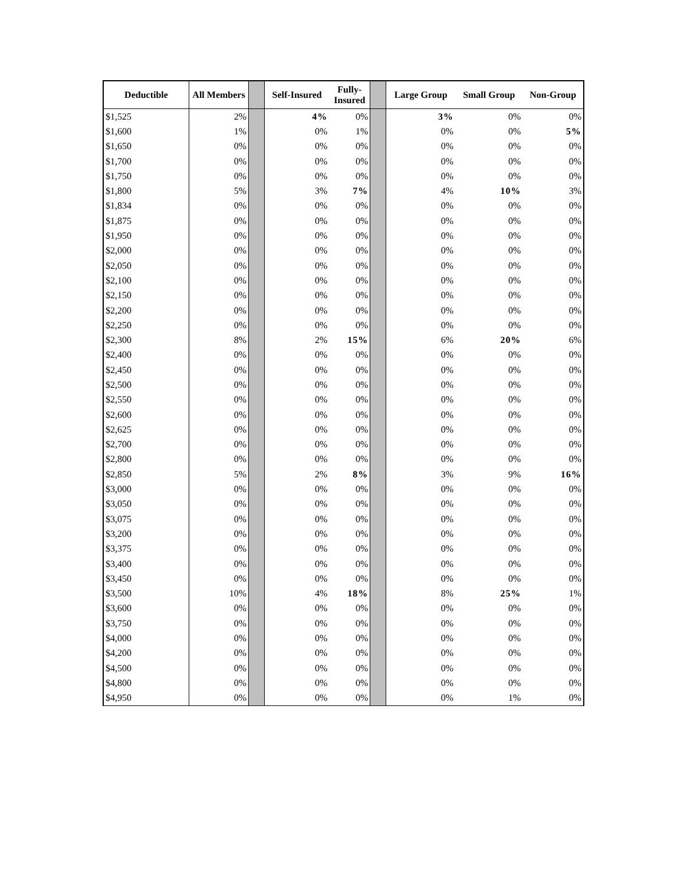| Deductible | All Members | | Self-Insured | Fully- Insured | | Large Group | Small Group | Non-Group |
| --- | --- | --- | --- | --- | --- | --- | --- | --- |
| $1,525 | 2% | | 4% | 0% | | 3% | 0% | 0% |
| $1,600 | 1% | | 0% | 1% | | 0% | 0% | 5% |
| $1,650 | 0% | | 0% | 0% | | 0% | 0% | 0% |
| $1,700 | 0% | | 0% | 0% | | 0% | 0% | 0% |
| $1,750 | 0% | | 0% | 0% | | 0% | 0% | 0% |
| $1,800 | 5% | | 3% | 7% | | 4% | 10% | 3% |
| $1,834 | 0% | | 0% | 0% | | 0% | 0% | 0% |
| $1,875 | 0% | | 0% | 0% | | 0% | 0% | 0% |
| $1,950 | 0% | | 0% | 0% | | 0% | 0% | 0% |
| $2,000 | 0% | | 0% | 0% | | 0% | 0% | 0% |
| $2,050 | 0% | | 0% | 0% | | 0% | 0% | 0% |
| $2,100 | 0% | | 0% | 0% | | 0% | 0% | 0% |
| $2,150 | 0% | | 0% | 0% | | 0% | 0% | 0% |
| $2,200 | 0% | | 0% | 0% | | 0% | 0% | 0% |
| $2,250 | 0% | | 0% | 0% | | 0% | 0% | 0% |
| $2,300 | 8% | | 2% | 15% | | 6% | 20% | 6% |
| $2,400 | 0% | | 0% | 0% | | 0% | 0% | 0% |
| $2,450 | 0% | | 0% | 0% | | 0% | 0% | 0% |
| $2,500 | 0% | | 0% | 0% | | 0% | 0% | 0% |
| $2,550 | 0% | | 0% | 0% | | 0% | 0% | 0% |
| $2,600 | 0% | | 0% | 0% | | 0% | 0% | 0% |
| $2,625 | 0% | | 0% | 0% | | 0% | 0% | 0% |
| $2,700 | 0% | | 0% | 0% | | 0% | 0% | 0% |
| $2,800 | 0% | | 0% | 0% | | 0% | 0% | 0% |
| $2,850 | 5% | | 2% | 8% | | 3% | 9% | 16% |
| $3,000 | 0% | | 0% | 0% | | 0% | 0% | 0% |
| $3,050 | 0% | | 0% | 0% | | 0% | 0% | 0% |
| $3,075 | 0% | | 0% | 0% | | 0% | 0% | 0% |
| $3,200 | 0% | | 0% | 0% | | 0% | 0% | 0% |
| $3,375 | 0% | | 0% | 0% | | 0% | 0% | 0% |
| $3,400 | 0% | | 0% | 0% | | 0% | 0% | 0% |
| $3,450 | 0% | | 0% | 0% | | 0% | 0% | 0% |
| $3,500 | 10% | | 4% | 18% | | 8% | 25% | 1% |
| $3,600 | 0% | | 0% | 0% | | 0% | 0% | 0% |
| $3,750 | 0% | | 0% | 0% | | 0% | 0% | 0% |
| $4,000 | 0% | | 0% | 0% | | 0% | 0% | 0% |
| $4,200 | 0% | | 0% | 0% | | 0% | 0% | 0% |
| $4,500 | 0% | | 0% | 0% | | 0% | 0% | 0% |
| $4,800 | 0% | | 0% | 0% | | 0% | 0% | 0% |
| $4,950 | 0% | | 0% | 0% | | 0% | 1% | 0% |